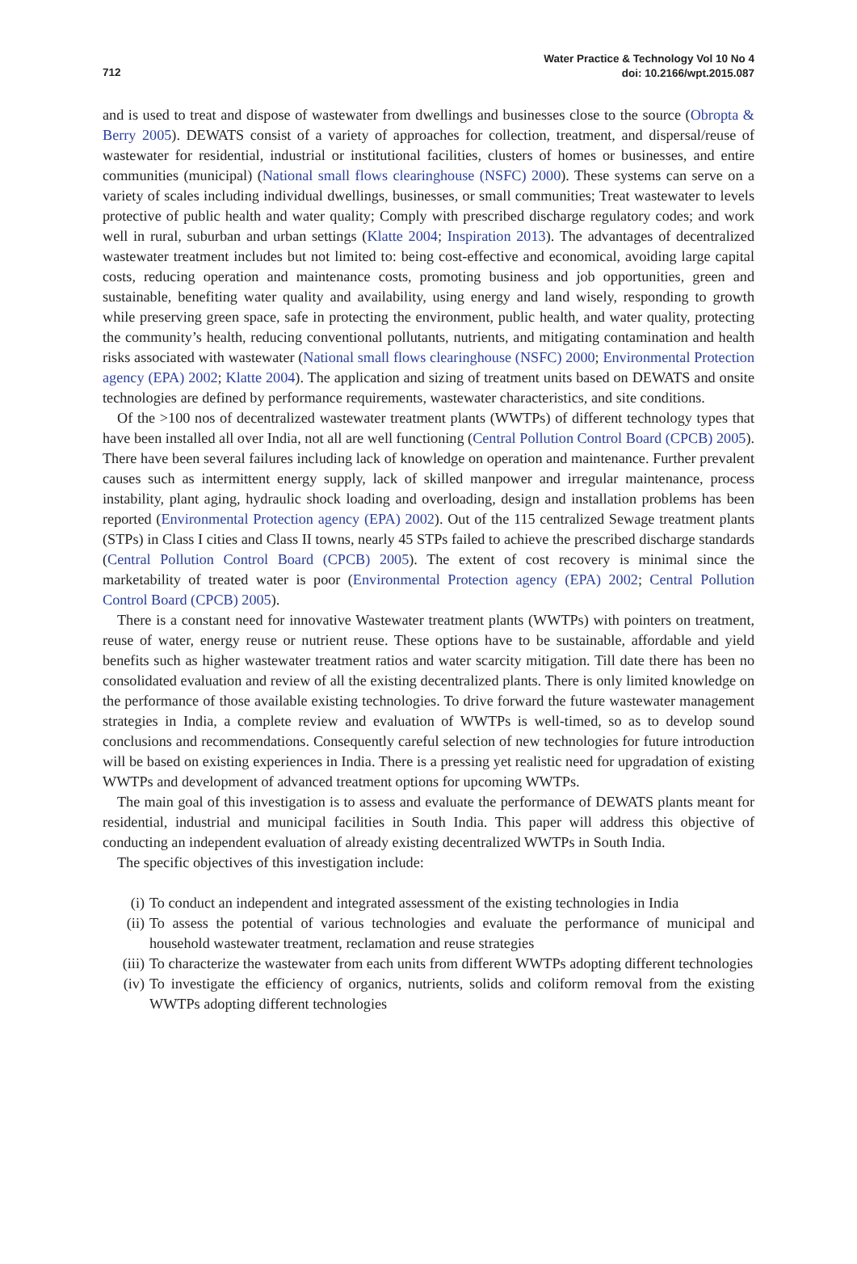Water Practice & Technology Vol 10 No 4
doi: 10.2166/wpt.2015.087
712
and is used to treat and dispose of wastewater from dwellings and businesses close to the source (Obropta & Berry 2005). DEWATS consist of a variety of approaches for collection, treatment, and dispersal/reuse of wastewater for residential, industrial or institutional facilities, clusters of homes or businesses, and entire communities (municipal) (National small flows clearinghouse (NSFC) 2000). These systems can serve on a variety of scales including individual dwellings, businesses, or small communities; Treat wastewater to levels protective of public health and water quality; Comply with prescribed discharge regulatory codes; and work well in rural, suburban and urban settings (Klatte 2004; Inspiration 2013). The advantages of decentralized wastewater treatment includes but not limited to: being cost-effective and economical, avoiding large capital costs, reducing operation and maintenance costs, promoting business and job opportunities, green and sustainable, benefiting water quality and availability, using energy and land wisely, responding to growth while preserving green space, safe in protecting the environment, public health, and water quality, protecting the community’s health, reducing conventional pollutants, nutrients, and mitigating contamination and health risks associated with wastewater (National small flows clearinghouse (NSFC) 2000; Environmental Protection agency (EPA) 2002; Klatte 2004). The application and sizing of treatment units based on DEWATS and onsite technologies are defined by performance requirements, wastewater characteristics, and site conditions.
Of the >100 nos of decentralized wastewater treatment plants (WWTPs) of different technology types that have been installed all over India, not all are well functioning (Central Pollution Control Board (CPCB) 2005). There have been several failures including lack of knowledge on operation and maintenance. Further prevalent causes such as intermittent energy supply, lack of skilled manpower and irregular maintenance, process instability, plant aging, hydraulic shock loading and overloading, design and installation problems has been reported (Environmental Protection agency (EPA) 2002). Out of the 115 centralized Sewage treatment plants (STPs) in Class I cities and Class II towns, nearly 45 STPs failed to achieve the prescribed discharge standards (Central Pollution Control Board (CPCB) 2005). The extent of cost recovery is minimal since the marketability of treated water is poor (Environmental Protection agency (EPA) 2002; Central Pollution Control Board (CPCB) 2005).
There is a constant need for innovative Wastewater treatment plants (WWTPs) with pointers on treatment, reuse of water, energy reuse or nutrient reuse. These options have to be sustainable, affordable and yield benefits such as higher wastewater treatment ratios and water scarcity mitigation. Till date there has been no consolidated evaluation and review of all the existing decentralized plants. There is only limited knowledge on the performance of those available existing technologies. To drive forward the future wastewater management strategies in India, a complete review and evaluation of WWTPs is well-timed, so as to develop sound conclusions and recommendations. Consequently careful selection of new technologies for future introduction will be based on existing experiences in India. There is a pressing yet realistic need for upgradation of existing WWTPs and development of advanced treatment options for upcoming WWTPs.
The main goal of this investigation is to assess and evaluate the performance of DEWATS plants meant for residential, industrial and municipal facilities in South India. This paper will address this objective of conducting an independent evaluation of already existing decentralized WWTPs in South India.
The specific objectives of this investigation include:
(i) To conduct an independent and integrated assessment of the existing technologies in India
(ii) To assess the potential of various technologies and evaluate the performance of municipal and household wastewater treatment, reclamation and reuse strategies
(iii) To characterize the wastewater from each units from different WWTPs adopting different technologies
(iv) To investigate the efficiency of organics, nutrients, solids and coliform removal from the existing WWTPs adopting different technologies